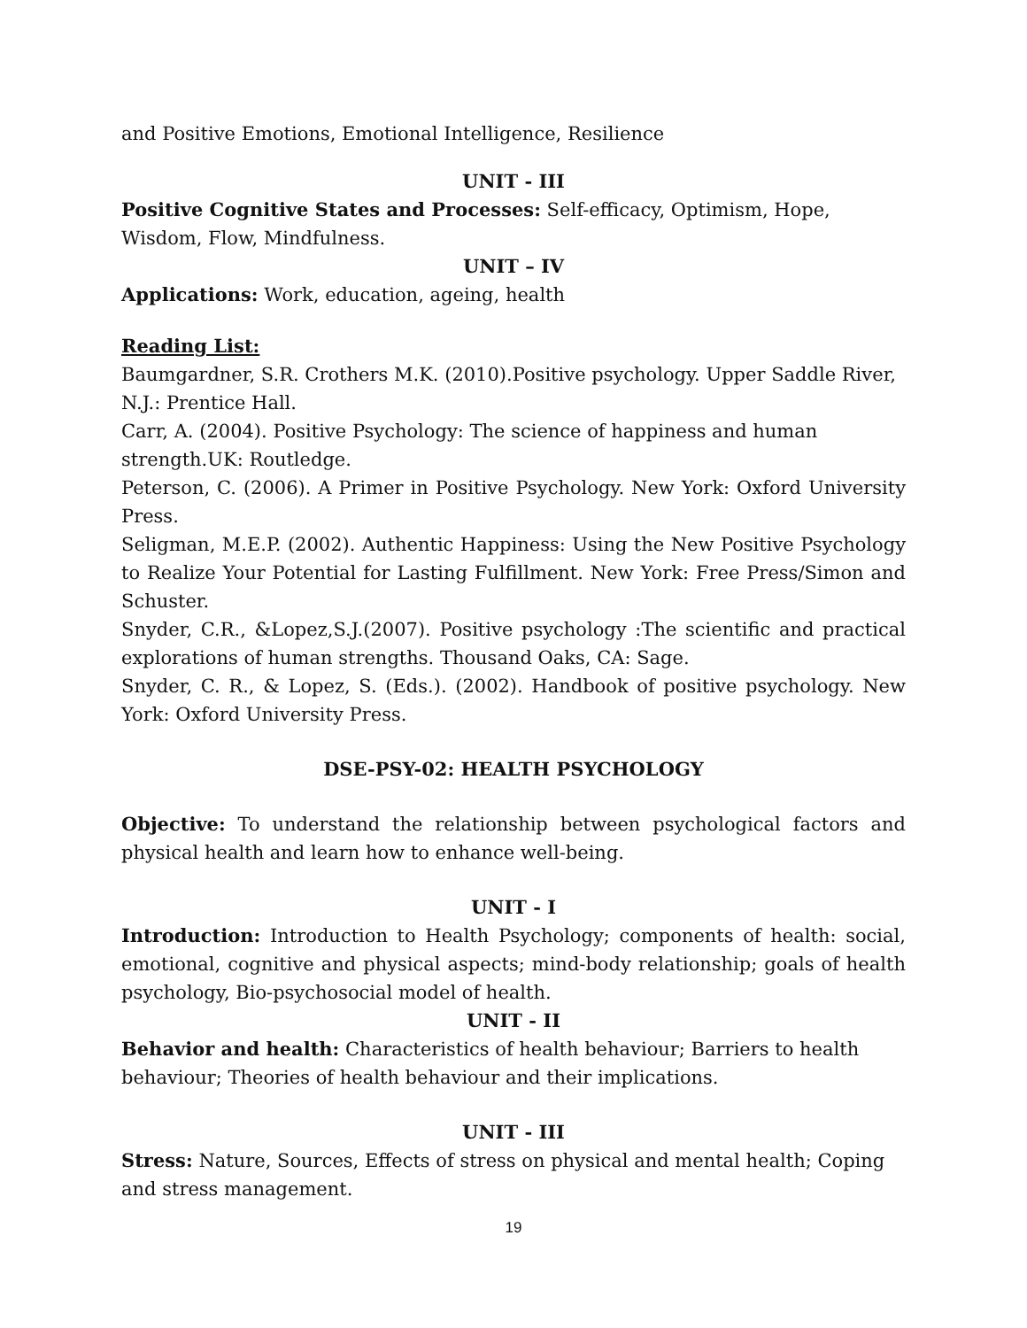and Positive Emotions, Emotional Intelligence, Resilience
UNIT - III
Positive Cognitive States and Processes: Self-efficacy, Optimism, Hope, Wisdom, Flow, Mindfulness.
UNIT – IV
Applications: Work, education, ageing, health
Reading List:
Baumgardner, S.R. Crothers M.K. (2010).Positive psychology. Upper Saddle River, N.J.: Prentice Hall.
Carr, A. (2004). Positive Psychology: The science of happiness and human strength.UK: Routledge.
Peterson, C. (2006). A Primer in Positive Psychology. New York: Oxford University Press.
Seligman, M.E.P. (2002). Authentic Happiness: Using the New Positive Psychology to Realize Your Potential for Lasting Fulfillment. New York: Free Press/Simon and Schuster.
Snyder, C.R., &Lopez,S.J.(2007). Positive psychology :The scientific and practical explorations of human strengths. Thousand Oaks, CA: Sage.
Snyder, C. R., & Lopez, S. (Eds.). (2002). Handbook of positive psychology. New York: Oxford University Press.
DSE-PSY-02: HEALTH PSYCHOLOGY
Objective: To understand the relationship between psychological factors and physical health and learn how to enhance well-being.
UNIT - I
Introduction: Introduction to Health Psychology; components of health: social, emotional, cognitive and physical aspects; mind-body relationship; goals of health psychology, Bio-psychosocial model of health.
UNIT - II
Behavior and health: Characteristics of health behaviour; Barriers to health behaviour; Theories of health behaviour and their implications.
UNIT - III
Stress: Nature, Sources, Effects of stress on physical and mental health; Coping and stress management.
19